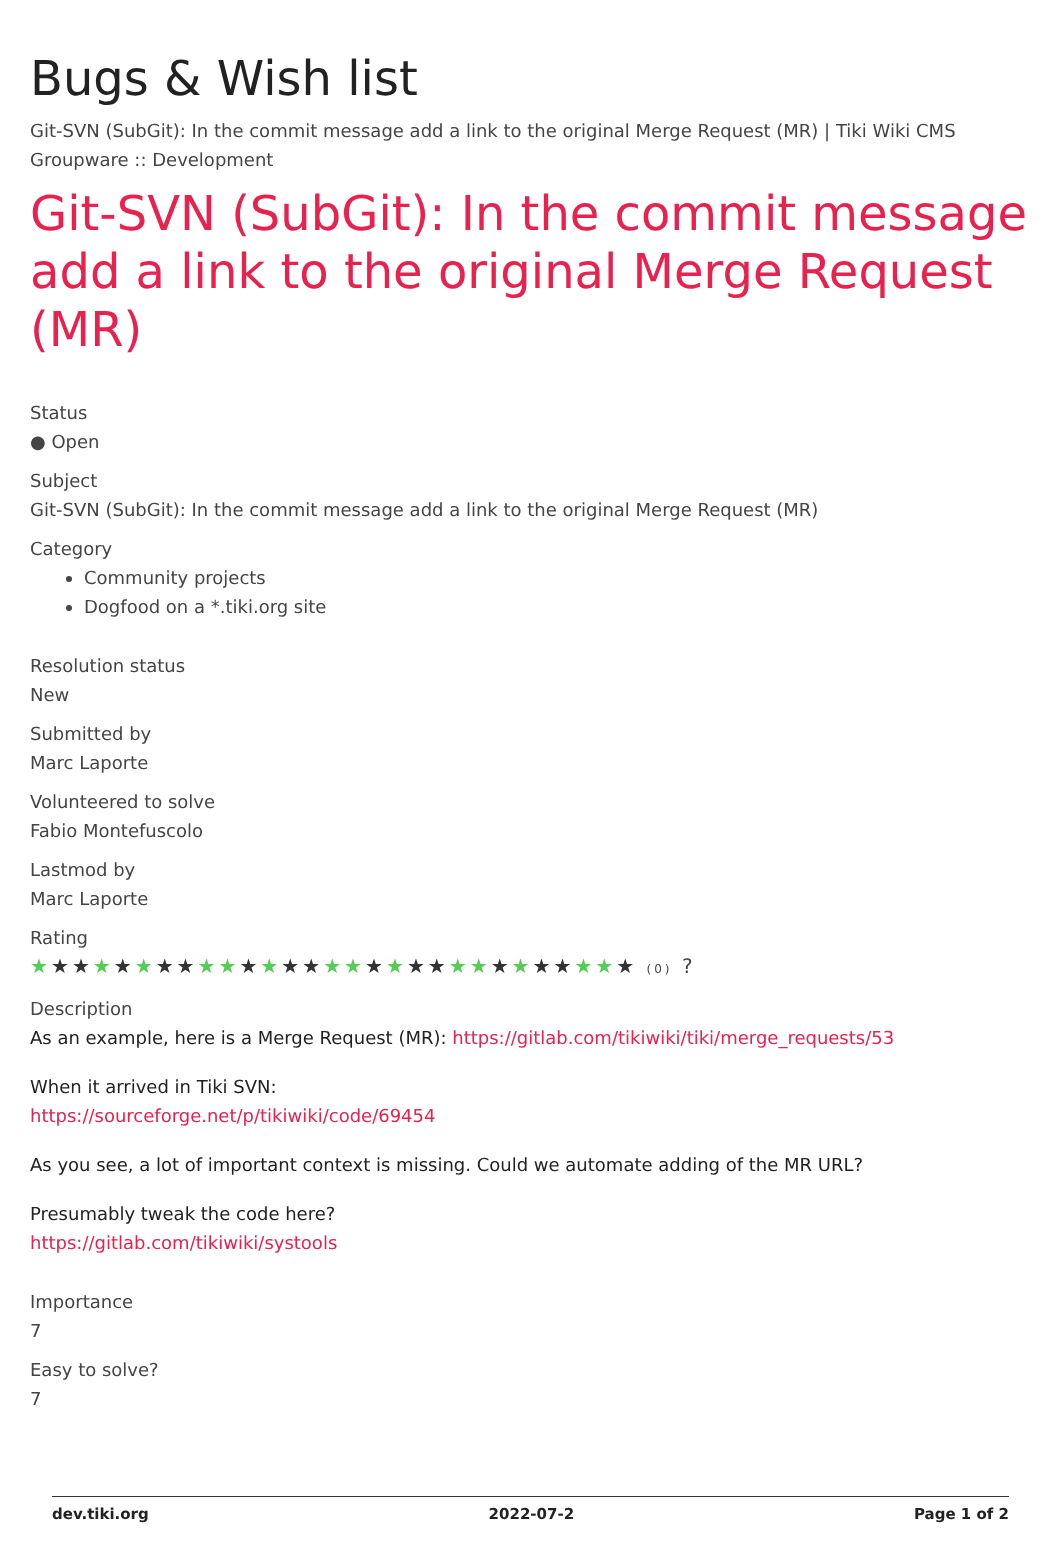Bugs & Wish list
Git-SVN (SubGit): In the commit message add a link to the original Merge Request (MR) | Tiki Wiki CMS Groupware :: Development
Git-SVN (SubGit): In the commit message add a link to the original Merge Request (MR)
Status
● Open
Subject
Git-SVN (SubGit): In the commit message add a link to the original Merge Request (MR)
Category
Community projects
Dogfood on a *.tiki.org site
Resolution status
New
Submitted by
Marc Laporte
Volunteered to solve
Fabio Montefuscolo
Lastmod by
Marc Laporte
Rating
★★★★★★★★★★★★★★★★★★★★★★★★★★★★★ (0) ?
Description
As an example, here is a Merge Request (MR): https://gitlab.com/tikiwiki/tiki/merge_requests/53
When it arrived in Tiki SVN:
https://sourceforge.net/p/tikiwiki/code/69454
As you see, a lot of important context is missing. Could we automate adding of the MR URL?
Presumably tweak the code here?
https://gitlab.com/tikiwiki/systools
Importance
7
Easy to solve?
7
dev.tiki.org 2022-07-2 Page 1 of 2